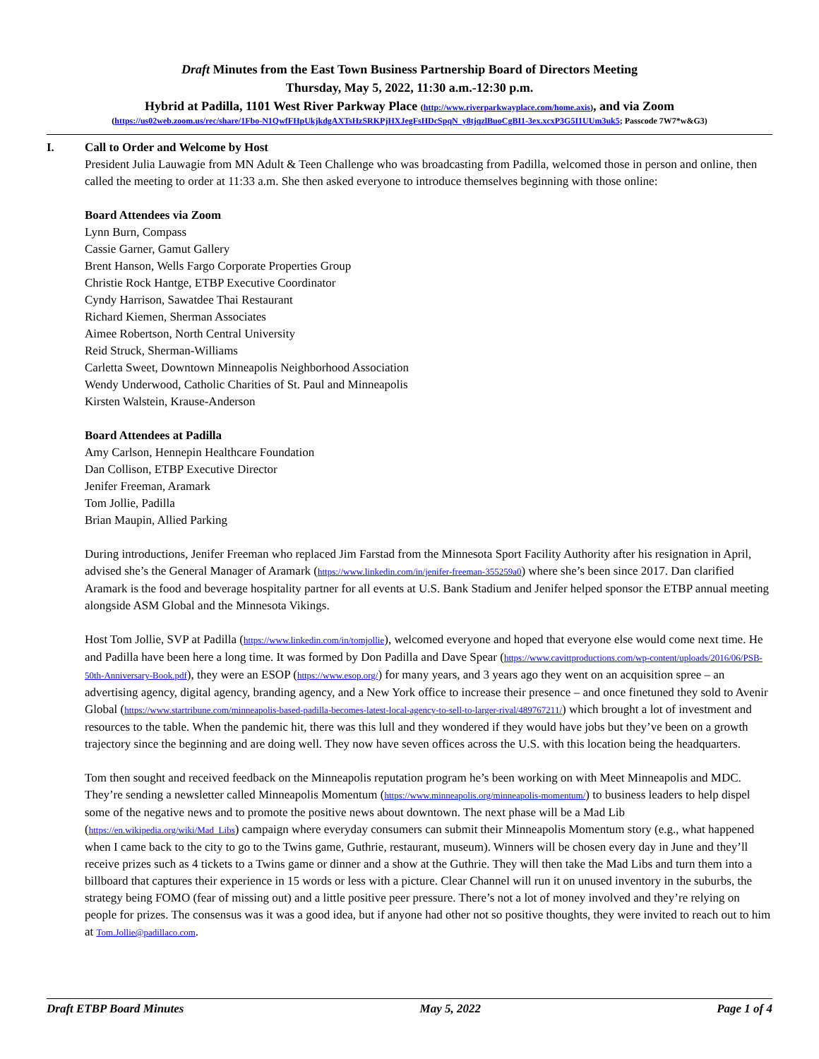Draft Minutes from the East Town Business Partnership Board of Directors Meeting
Thursday, May 5, 2022, 11:30 a.m.-12:30 p.m.
Hybrid at Padilla, 1101 West River Parkway Place (http://www.riverparkwayplace.com/home.axis), and via Zoom
(https://us02web.zoom.us/rec/share/1Fbo-N1QwfFHpUkjkdgAXTsHzSRKPjHXJegFsHDcSpqN_y8tjqzlBuoCgBI1-3ex.xcxP3G5I1UUm3uk5; Passcode 7W7*w&G3)
I. Call to Order and Welcome by Host
President Julia Lauwagie from MN Adult & Teen Challenge who was broadcasting from Padilla, welcomed those in person and online, then called the meeting to order at 11:33 a.m. She then asked everyone to introduce themselves beginning with those online:
Board Attendees via Zoom
Lynn Burn, Compass
Cassie Garner, Gamut Gallery
Brent Hanson, Wells Fargo Corporate Properties Group
Christie Rock Hantge, ETBP Executive Coordinator
Cyndy Harrison, Sawatdee Thai Restaurant
Richard Kiemen, Sherman Associates
Aimee Robertson, North Central University
Reid Struck, Sherman-Williams
Carletta Sweet, Downtown Minneapolis Neighborhood Association
Wendy Underwood, Catholic Charities of St. Paul and Minneapolis
Kirsten Walstein, Krause-Anderson
Board Attendees at Padilla
Amy Carlson, Hennepin Healthcare Foundation
Dan Collison, ETBP Executive Director
Jenifer Freeman, Aramark
Tom Jollie, Padilla
Brian Maupin, Allied Parking
During introductions, Jenifer Freeman who replaced Jim Farstad from the Minnesota Sport Facility Authority after his resignation in April, advised she’s the General Manager of Aramark (https://www.linkedin.com/in/jenifer-freeman-355259a0) where she’s been since 2017. Dan clarified Aramark is the food and beverage hospitality partner for all events at U.S. Bank Stadium and Jenifer helped sponsor the ETBP annual meeting alongside ASM Global and the Minnesota Vikings.
Host Tom Jollie, SVP at Padilla (https://www.linkedin.com/in/tomjollie), welcomed everyone and hoped that everyone else would come next time. He and Padilla have been here a long time. It was formed by Don Padilla and Dave Spear (https://www.cavittproductions.com/wp-content/uploads/2016/06/PSB-50th-Anniversary-Book.pdf), they were an ESOP (https://www.esop.org/) for many years, and 3 years ago they went on an acquisition spree – an advertising agency, digital agency, branding agency, and a New York office to increase their presence – and once finetuned they sold to Avenir Global (https://www.startribune.com/minneapolis-based-padilla-becomes-latest-local-agency-to-sell-to-larger-rival/489767211/) which brought a lot of investment and resources to the table. When the pandemic hit, there was this lull and they wondered if they would have jobs but they’ve been on a growth trajectory since the beginning and are doing well. They now have seven offices across the U.S. with this location being the headquarters.
Tom then sought and received feedback on the Minneapolis reputation program he’s been working on with Meet Minneapolis and MDC. They’re sending a newsletter called Minneapolis Momentum (https://www.minneapolis.org/minneapolis-momentum/) to business leaders to help dispel some of the negative news and to promote the positive news about downtown. The next phase will be a Mad Lib (https://en.wikipedia.org/wiki/Mad_Libs) campaign where everyday consumers can submit their Minneapolis Momentum story (e.g., what happened when I came back to the city to go to the Twins game, Guthrie, restaurant, museum). Winners will be chosen every day in June and they’ll receive prizes such as 4 tickets to a Twins game or dinner and a show at the Guthrie. They will then take the Mad Libs and turn them into a billboard that captures their experience in 15 words or less with a picture. Clear Channel will run it on unused inventory in the suburbs, the strategy being FOMO (fear of missing out) and a little positive peer pressure. There’s not a lot of money involved and they’re relying on people for prizes. The consensus was it was a good idea, but if anyone had other not so positive thoughts, they were invited to reach out to him at Tom.Jollie@padillaco.com.
Draft ETBP Board Minutes May 5, 2022 Page 1 of 4